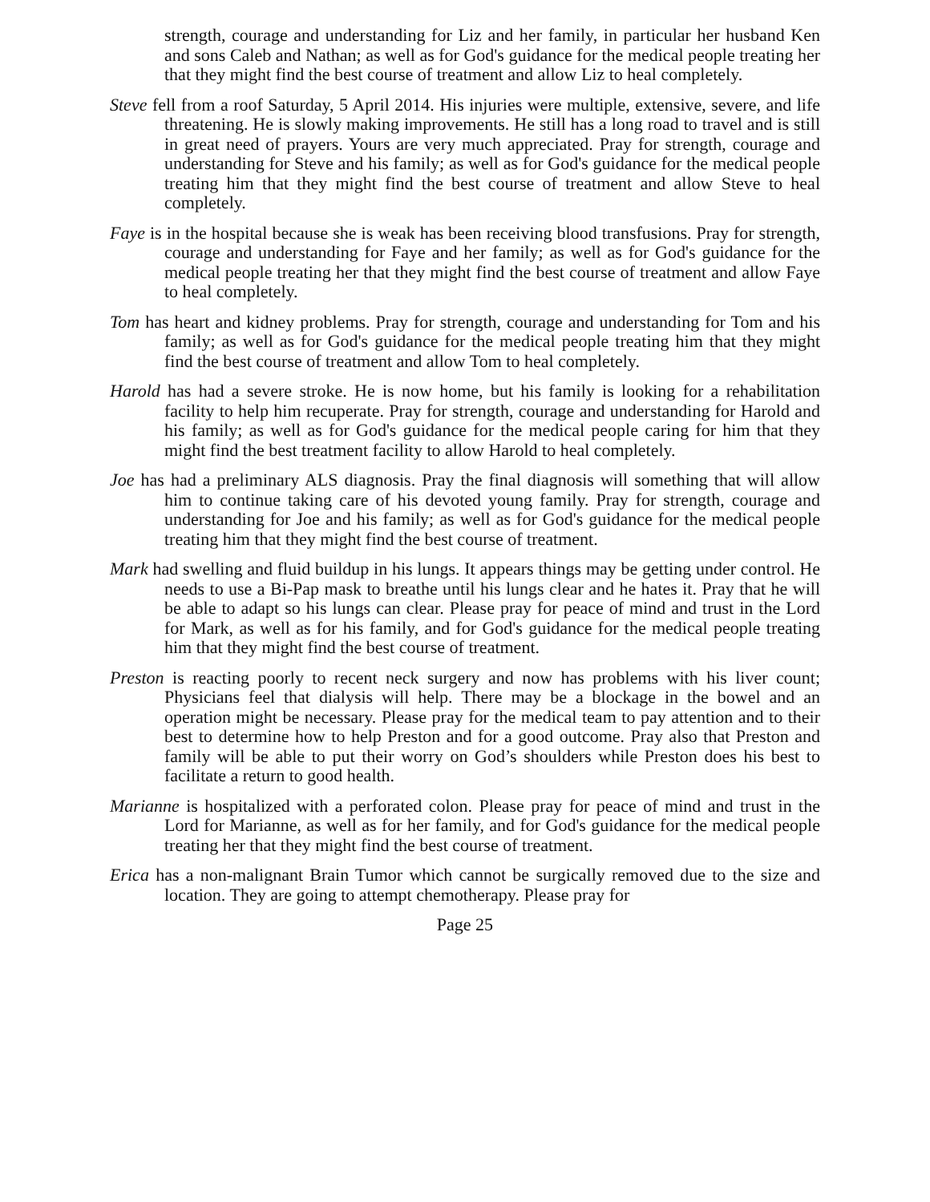strength, courage and understanding for Liz and her family, in particular her husband Ken and sons Caleb and Nathan; as well as for God's guidance for the medical people treating her that they might find the best course of treatment and allow Liz to heal completely.
Steve fell from a roof Saturday, 5 April 2014. His injuries were multiple, extensive, severe, and life threatening. He is slowly making improvements. He still has a long road to travel and is still in great need of prayers. Yours are very much appreciated. Pray for strength, courage and understanding for Steve and his family; as well as for God's guidance for the medical people treating him that they might find the best course of treatment and allow Steve to heal completely.
Faye is in the hospital because she is weak has been receiving blood transfusions. Pray for strength, courage and understanding for Faye and her family; as well as for God's guidance for the medical people treating her that they might find the best course of treatment and allow Faye to heal completely.
Tom has heart and kidney problems. Pray for strength, courage and understanding for Tom and his family; as well as for God's guidance for the medical people treating him that they might find the best course of treatment and allow Tom to heal completely.
Harold has had a severe stroke. He is now home, but his family is looking for a rehabilitation facility to help him recuperate. Pray for strength, courage and understanding for Harold and his family; as well as for God's guidance for the medical people caring for him that they might find the best treatment facility to allow Harold to heal completely.
Joe has had a preliminary ALS diagnosis. Pray the final diagnosis will something that will allow him to continue taking care of his devoted young family. Pray for strength, courage and understanding for Joe and his family; as well as for God's guidance for the medical people treating him that they might find the best course of treatment.
Mark had swelling and fluid buildup in his lungs. It appears things may be getting under control. He needs to use a Bi-Pap mask to breathe until his lungs clear and he hates it. Pray that he will be able to adapt so his lungs can clear. Please pray for peace of mind and trust in the Lord for Mark, as well as for his family, and for God's guidance for the medical people treating him that they might find the best course of treatment.
Preston is reacting poorly to recent neck surgery and now has problems with his liver count; Physicians feel that dialysis will help. There may be a blockage in the bowel and an operation might be necessary. Please pray for the medical team to pay attention and to their best to determine how to help Preston and for a good outcome. Pray also that Preston and family will be able to put their worry on God’s shoulders while Preston does his best to facilitate a return to good health.
Marianne is hospitalized with a perforated colon. Please pray for peace of mind and trust in the Lord for Marianne, as well as for her family, and for God's guidance for the medical people treating her that they might find the best course of treatment.
Erica has a non-malignant Brain Tumor which cannot be surgically removed due to the size and location. They are going to attempt chemotherapy. Please pray for
Page 25